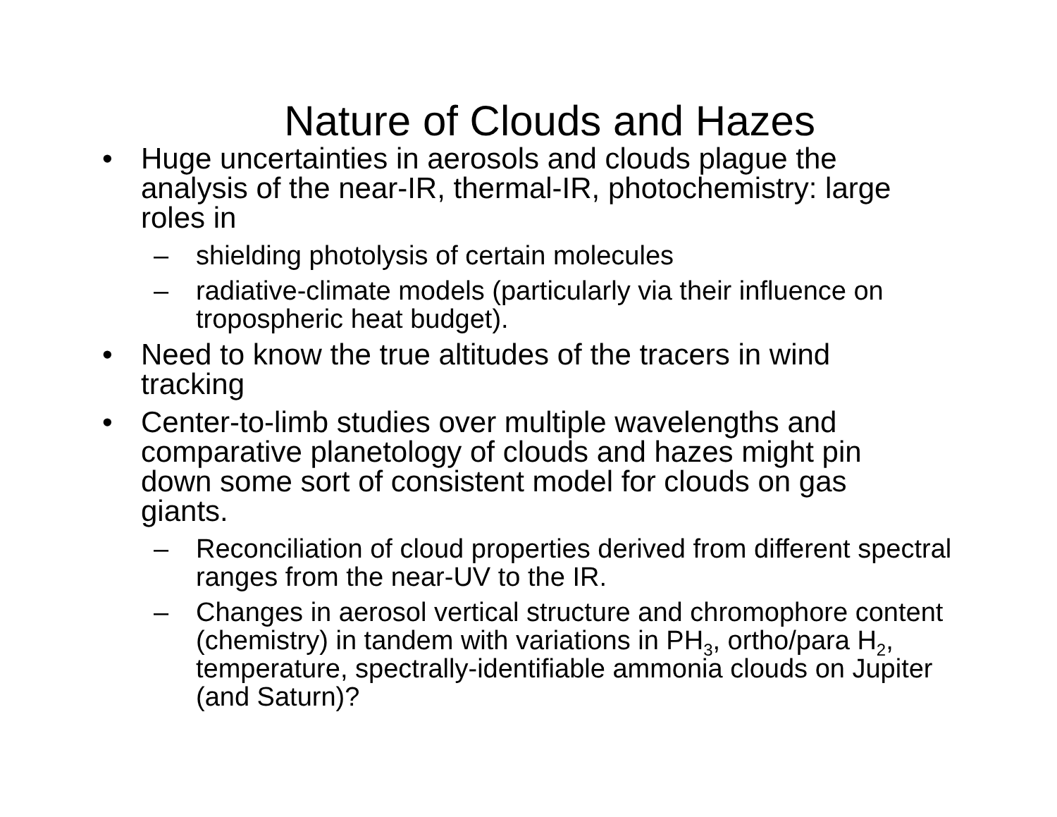Nature of Clouds and Hazes
• Huge uncertainties in aerosols and clouds plague the analysis of the near-IR, thermal-IR, photochemistry: large roles in
– shielding photolysis of certain molecules
– radiative-climate models (particularly via their influence on tropospheric heat budget).
• Need to know the true altitudes of the tracers in wind tracking
• Center-to-limb studies over multiple wavelengths and comparative planetology of clouds and hazes might pin down some sort of consistent model for clouds on gas giants.
– Reconciliation of cloud properties derived from different spectral ranges from the near-UV to the IR.
– Changes in aerosol vertical structure and chromophore content (chemistry) in tandem with variations in PH<sub>3</sub>, ortho/para H<sub>2</sub>, temperature, spectrally-identifiable ammonia clouds on Jupiter (and Saturn)?